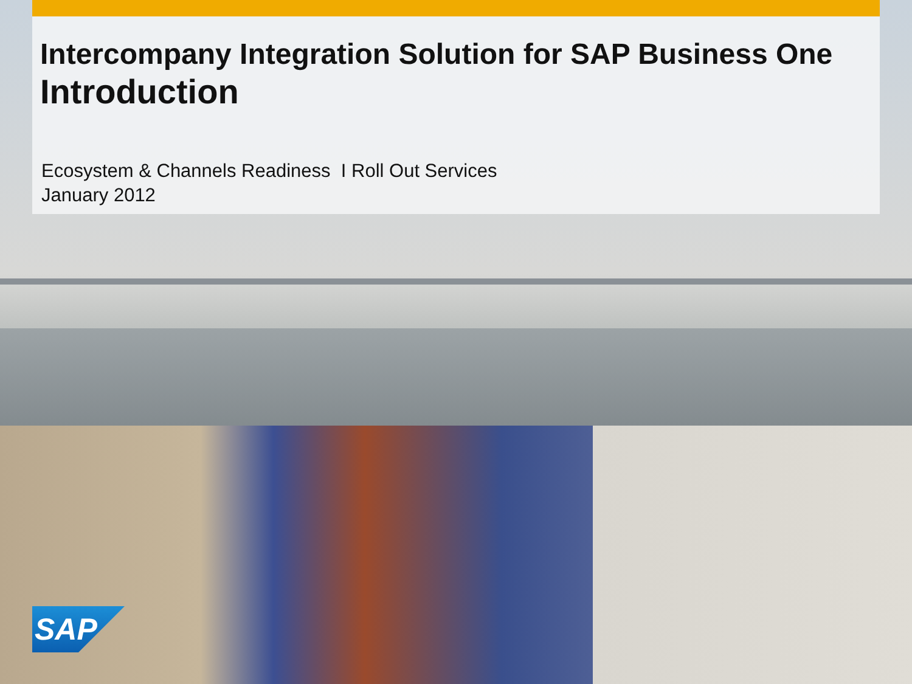Intercompany Integration Solution for SAP Business One
Introduction
Ecosystem & Channels Readiness I Roll Out Services
January 2012
SAP